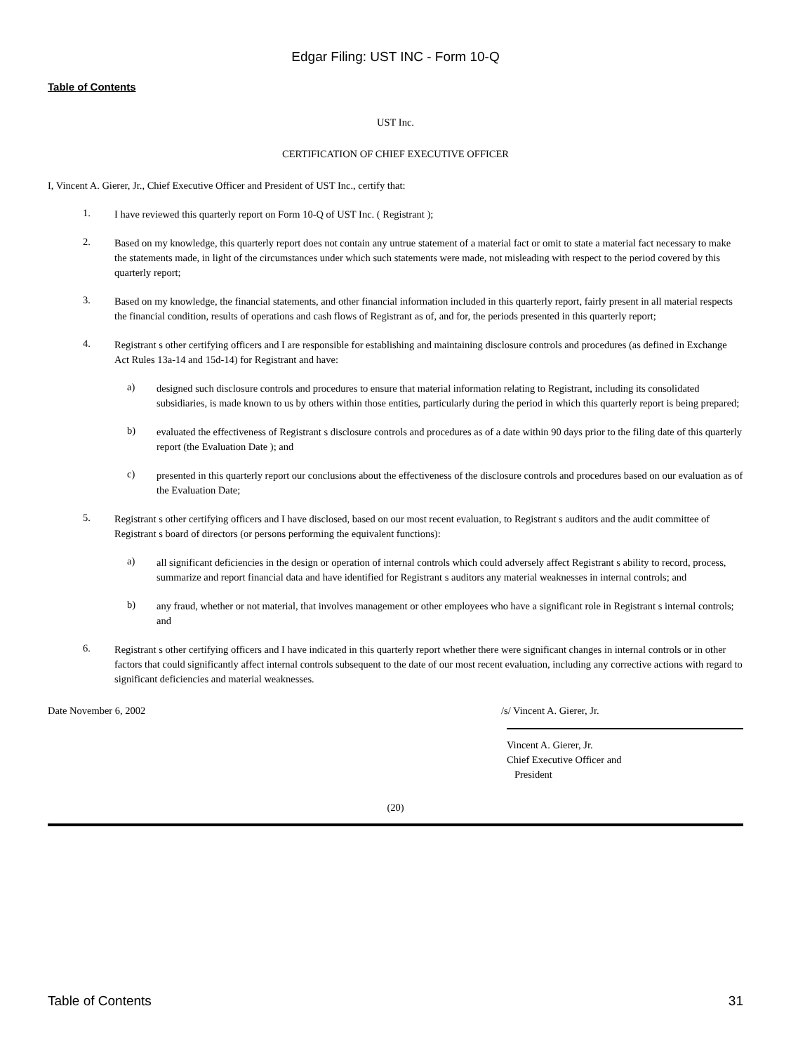Edgar Filing: UST INC - Form 10-Q
Table of Contents
UST Inc.
CERTIFICATION OF CHIEF EXECUTIVE OFFICER
I, Vincent A. Gierer, Jr., Chief Executive Officer and President of UST Inc., certify that:
1.
I have reviewed this quarterly report on Form 10-Q of UST Inc. ( Registrant );
2.
Based on my knowledge, this quarterly report does not contain any untrue statement of a material fact or omit to state a material fact necessary to make the statements made, in light of the circumstances under which such statements were made, not misleading with respect to the period covered by this quarterly report;
3.
Based on my knowledge, the financial statements, and other financial information included in this quarterly report, fairly present in all material respects the financial condition, results of operations and cash flows of Registrant as of, and for, the periods presented in this quarterly report;
4.
Registrant s other certifying officers and I are responsible for establishing and maintaining disclosure controls and procedures (as defined in Exchange Act Rules 13a-14 and 15d-14) for Registrant and have:
a)
designed such disclosure controls and procedures to ensure that material information relating to Registrant, including its consolidated subsidiaries, is made known to us by others within those entities, particularly during the period in which this quarterly report is being prepared;
b)
evaluated the effectiveness of Registrant s disclosure controls and procedures as of a date within 90 days prior to the filing date of this quarterly report (the Evaluation Date ); and
c)
presented in this quarterly report our conclusions about the effectiveness of the disclosure controls and procedures based on our evaluation as of the Evaluation Date;
5.
Registrant s other certifying officers and I have disclosed, based on our most recent evaluation, to Registrant s auditors and the audit committee of Registrant s board of directors (or persons performing the equivalent functions):
a)
all significant deficiencies in the design or operation of internal controls which could adversely affect Registrant s ability to record, process, summarize and report financial data and have identified for Registrant s auditors any material weaknesses in internal controls; and
b)
any fraud, whether or not material, that involves management or other employees who have a significant role in Registrant s internal controls; and
6.
Registrant s other certifying officers and I have indicated in this quarterly report whether there were significant changes in internal controls or in other factors that could significantly affect internal controls subsequent to the date of our most recent evaluation, including any corrective actions with regard to significant deficiencies and material weaknesses.
Date November 6, 2002 /s/ Vincent A. Gierer, Jr.
Vincent A. Gierer, Jr.
Chief Executive Officer and
President
(20)
Table of Contents 31